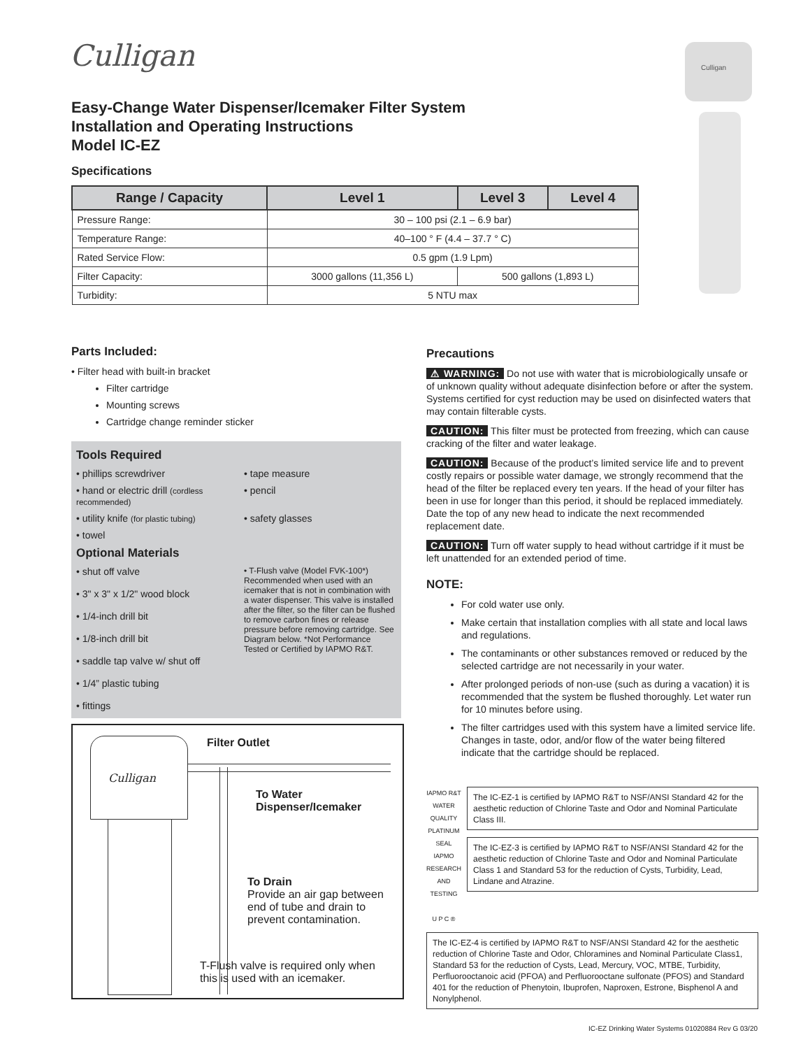Culligan
Culligan
Easy-Change Water Dispenser/Icemaker Filter System
Installation and Operating Instructions
Model IC-EZ
Specifications
| Range / Capacity | Level 1 | Level 3 | Level 4 |
| --- | --- | --- | --- |
| Pressure Range: | 30 – 100 psi (2.1 – 6.9 bar) | | |
| Temperature Range: | 40–100 ° F (4.4 – 37.7 ° C) | | |
| Rated Service Flow: | 0.5 gpm (1.9 Lpm) | | |
| Filter Capacity: | 3000 gallons (11,356 L) | 500 gallons (1,893 L) | |
| Turbidity: | 5 NTU max | | |
Parts Included:
• Filter head with built-in bracket
Filter cartridge
Mounting screws
Cartridge change reminder sticker
Tools Required
• phillips screwdriver
• tape measure
• hand or electric drill (cordless recommended)
• pencil
• utility knife (for plastic tubing)
• safety glasses
• towel
Optional Materials
• shut off valve
• 3" x 3" x 1/2" wood block
• 1/4-inch drill bit
• 1/8-inch drill bit
• saddle tap valve w/ shut off
• 1/4” plastic tubing
• fittings
• T-Flush valve (Model FVK-100*) Recommended when used with an icemaker that is not in combination with a water dispenser. This valve is installed after the filter, so the filter can be flushed to remove carbon fines or release pressure before removing cartridge. See Diagram below. *Not Performance Tested or Certified by IAPMO R&T.
Culligan Filter Outlet
To Water
Dispenser/Icemaker
To Drain
Provide an air gap between end of tube and drain to prevent contamination.
T-Flush valve is required only when this is used with an icemaker.
Precautions
⚠ WARNING: Do not use with water that is microbiologically unsafe or of unknown quality without adequate disinfection before or after the system. Systems certified for cyst reduction may be used on disinfected waters that may contain filterable cysts.
CAUTION: This filter must be protected from freezing, which can cause cracking of the filter and water leakage.
CAUTION: Because of the product’s limited service life and to prevent costly repairs or possible water damage, we strongly recommend that the head of the filter be replaced every ten years. If the head of your filter has been in use for longer than this period, it should be replaced immediately. Date the top of any new head to indicate the next recommended replacement date.
CAUTION: Turn off water supply to head without cartridge if it must be left unattended for an extended period of time.
NOTE:
For cold water use only.
Make certain that installation complies with all state and local laws and regulations.
The contaminants or other substances removed or reduced by the selected cartridge are not necessarily in your water.
After prolonged periods of non-use (such as during a vacation) it is recommended that the system be flushed thoroughly. Let water run for 10 minutes before using.
The filter cartridges used with this system have a limited service life. Changes in taste, odor, and/or flow of the water being filtered indicate that the cartridge should be replaced.
IAPMO R&T WATER QUALITY PLATINUM SEAL
IAPMO RESEARCH AND TESTING
U P C ®
The IC-EZ-1 is certified by IAPMO R&T to NSF/ANSI Standard 42 for the aesthetic reduction of Chlorine Taste and Odor and Nominal Particulate Class III.
The IC-EZ-3 is certified by IAPMO R&T to NSF/ANSI Standard 42 for the aesthetic reduction of Chlorine Taste and Odor and Nominal Particulate Class 1 and Standard 53 for the reduction of Cysts, Turbidity, Lead, Lindane and Atrazine.
The IC-EZ-4 is certified by IAPMO R&T to NSF/ANSI Standard 42 for the aesthetic reduction of Chlorine Taste and Odor, Chloramines and Nominal Particulate Class1, Standard 53 for the reduction of Cysts, Lead, Mercury, VOC, MTBE, Turbidity, Perfluorooctanoic acid (PFOA) and Perfluorooctane sulfonate (PFOS) and Standard 401 for the reduction of Phenytoin, Ibuprofen, Naproxen, Estrone, Bisphenol A and Nonylphenol.
IC-EZ Drinking Water Systems 01020884 Rev G 03/20